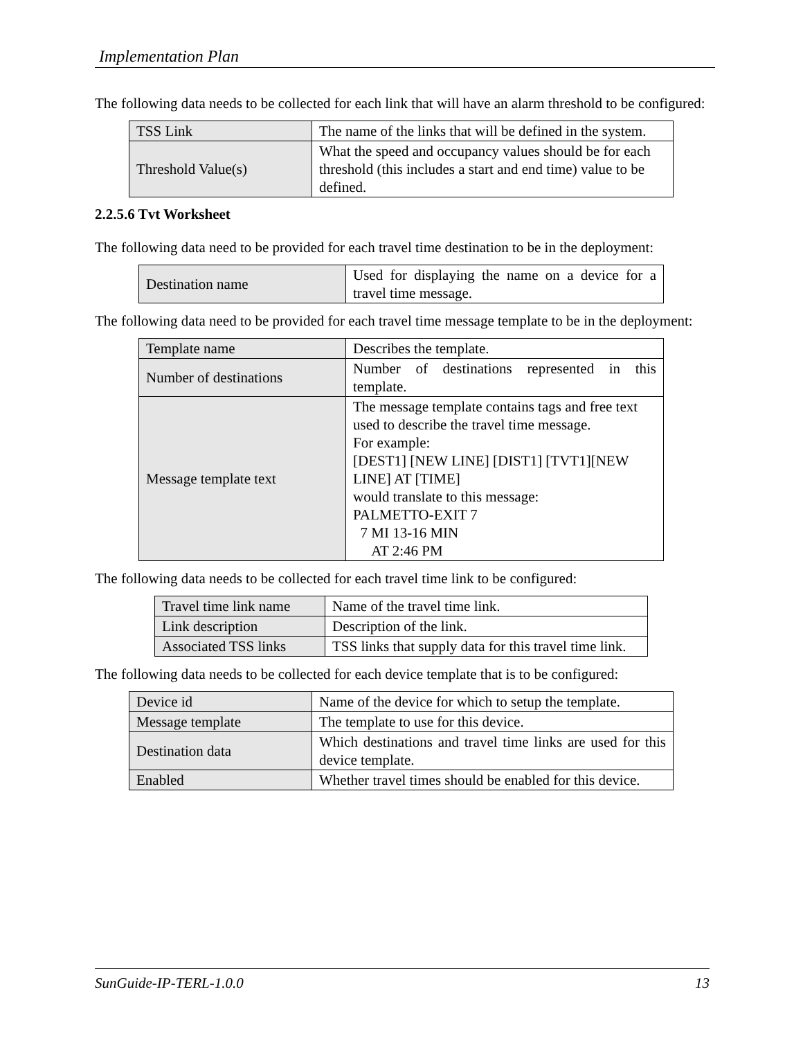Implementation Plan
The following data needs to be collected for each link that will have an alarm threshold to be configured:
| TSS Link | The name of the links that will be defined in the system. |
| Threshold Value(s) | What the speed and occupancy values should be for each threshold (this includes a start and end time) value to be defined. |
2.2.5.6 Tvt Worksheet
The following data need to be provided for each travel time destination to be in the deployment:
| Destination name | Used for displaying the name on a device for a travel time message. |
The following data need to be provided for each travel time message template to be in the deployment:
| Template name | Describes the template. |
| Number of destinations | Number of destinations represented in this template. |
| Message template text | The message template contains tags and free text used to describe the travel time message. For example: [DEST1] [NEW LINE] [DIST1] [TVT1][NEW LINE] AT [TIME] would translate to this message: PALMETTO-EXIT 7 7 MI 13-16 MIN AT 2:46 PM |
The following data needs to be collected for each travel time link to be configured:
| Travel time link name | Name of the travel time link. |
| Link description | Description of the link. |
| Associated TSS links | TSS links that supply data for this travel time link. |
The following data needs to be collected for each device template that is to be configured:
| Device id | Name of the device for which to setup the template. |
| Message template | The template to use for this device. |
| Destination data | Which destinations and travel time links are used for this device template. |
| Enabled | Whether travel times should be enabled for this device. |
SunGuide-IP-TERL-1.0.0 13